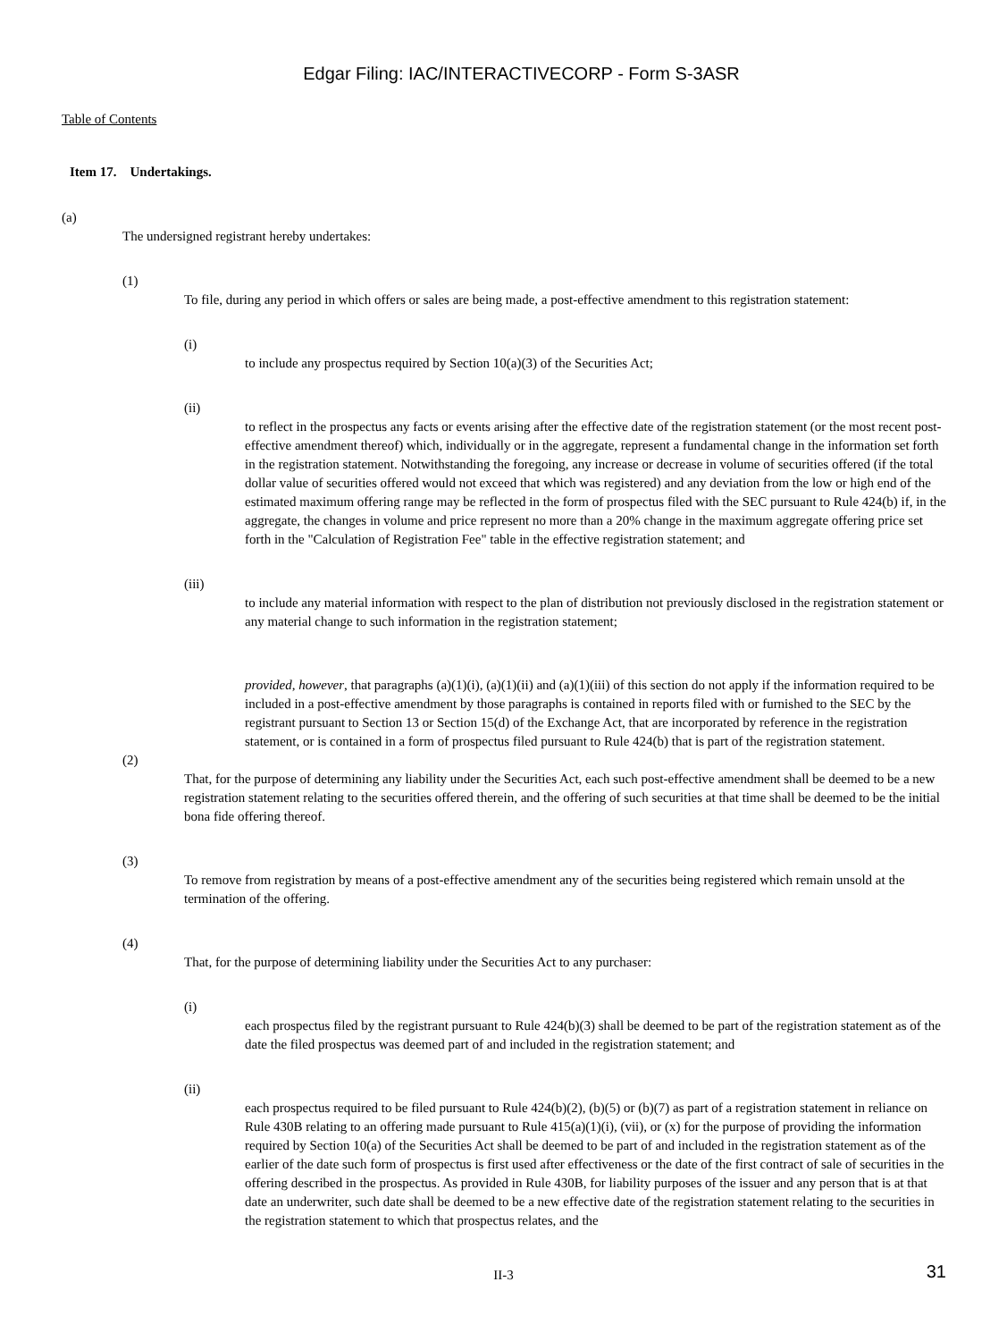Edgar Filing: IAC/INTERACTIVECORP - Form S-3ASR
Table of Contents
Item 17. Undertakings.
(a)
The undersigned registrant hereby undertakes:
(1)
To file, during any period in which offers or sales are being made, a post-effective amendment to this registration statement:
(i)
to include any prospectus required by Section 10(a)(3) of the Securities Act;
(ii)
to reflect in the prospectus any facts or events arising after the effective date of the registration statement (or the most recent post-effective amendment thereof) which, individually or in the aggregate, represent a fundamental change in the information set forth in the registration statement. Notwithstanding the foregoing, any increase or decrease in volume of securities offered (if the total dollar value of securities offered would not exceed that which was registered) and any deviation from the low or high end of the estimated maximum offering range may be reflected in the form of prospectus filed with the SEC pursuant to Rule 424(b) if, in the aggregate, the changes in volume and price represent no more than a 20% change in the maximum aggregate offering price set forth in the "Calculation of Registration Fee" table in the effective registration statement; and
(iii)
to include any material information with respect to the plan of distribution not previously disclosed in the registration statement or any material change to such information in the registration statement;
provided, however, that paragraphs (a)(1)(i), (a)(1)(ii) and (a)(1)(iii) of this section do not apply if the information required to be included in a post-effective amendment by those paragraphs is contained in reports filed with or furnished to the SEC by the registrant pursuant to Section 13 or Section 15(d) of the Exchange Act, that are incorporated by reference in the registration statement, or is contained in a form of prospectus filed pursuant to Rule 424(b) that is part of the registration statement.
(2)
That, for the purpose of determining any liability under the Securities Act, each such post-effective amendment shall be deemed to be a new registration statement relating to the securities offered therein, and the offering of such securities at that time shall be deemed to be the initial bona fide offering thereof.
(3)
To remove from registration by means of a post-effective amendment any of the securities being registered which remain unsold at the termination of the offering.
(4)
That, for the purpose of determining liability under the Securities Act to any purchaser:
(i)
each prospectus filed by the registrant pursuant to Rule 424(b)(3) shall be deemed to be part of the registration statement as of the date the filed prospectus was deemed part of and included in the registration statement; and
(ii)
each prospectus required to be filed pursuant to Rule 424(b)(2), (b)(5) or (b)(7) as part of a registration statement in reliance on Rule 430B relating to an offering made pursuant to Rule 415(a)(1)(i), (vii), or (x) for the purpose of providing the information required by Section 10(a) of the Securities Act shall be deemed to be part of and included in the registration statement as of the earlier of the date such form of prospectus is first used after effectiveness or the date of the first contract of sale of securities in the offering described in the prospectus. As provided in Rule 430B, for liability purposes of the issuer and any person that is at that date an underwriter, such date shall be deemed to be a new effective date of the registration statement relating to the securities in the registration statement to which that prospectus relates, and the
II-3
31